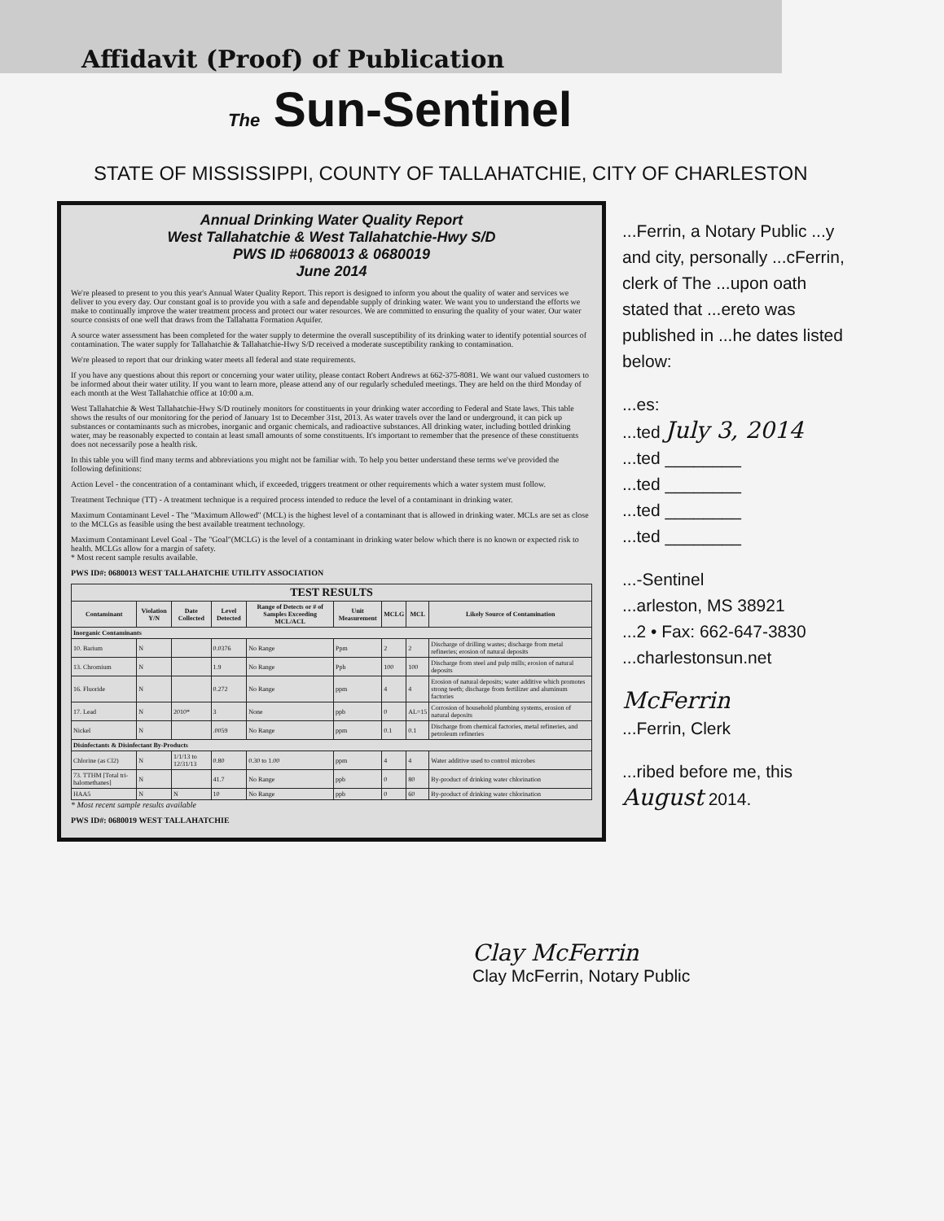Affidavit (Proof) of Publication
The Sun-Sentinel
STATE OF MISSISSIPPI, COUNTY OF TALLAHATCHIE, CITY OF CHARLESTON
Annual Drinking Water Quality Report
West Tallahatchie & West Tallahatchie-Hwy S/D
PWS ID #0680013 & 0680019
June 2014
We're pleased to present to you this year's Annual Water Quality Report. This report is designed to inform you about the quality of water and services we deliver to you every day. Our constant goal is to provide you with a safe and dependable supply of drinking water. We want you to understand the efforts we make to continually improve the water treatment process and protect our water resources. We are committed to ensuring the quality of your water. Our water source consists of one well that draws from the Tallahatta Formation Aquifer.
A source water assessment has been completed for the water supply to determine the overall susceptibility of its drinking water to identify potential sources of contamination. The water supply for Tallahatchie & Tallahatchie-Hwy S/D received a moderate susceptibility ranking to contamination.
We're pleased to report that our drinking water meets all federal and state requirements.
If you have any questions about this report or concerning your water utility, please contact Robert Andrews at 662-375-8081. We want our valued customers to be informed about their water utility. If you want to learn more, please attend any of our regularly scheduled meetings. They are held on the third Monday of each month at the West Tallahatchie office at 10:00 a.m.
West Tallahatchie & West Tallahatchie-Hwy S/D routinely monitors for constituents in your drinking water according to Federal and State laws. This table shows the results of our monitoring for the period of January 1st to December 31st, 2013. As water travels over the land or underground, it can pick up substances or contaminants such as microbes, inorganic and organic chemicals, and radioactive substances. All drinking water, including bottled drinking water, may be reasonably expected to contain at least small amounts of some constituents. It's important to remember that the presence of these constituents does not necessarily pose a health risk.
In this table you will find many terms and abbreviations you might not be familiar with. To help you better understand these terms we've provided the following definitions:
Action Level - the concentration of a contaminant which, if exceeded, triggers treatment or other requirements which a water system must follow.
Treatment Technique (TT) - A treatment technique is a required process intended to reduce the level of a contaminant in drinking water.
Maximum Contaminant Level - The "Maximum Allowed" (MCL) is the highest level of a contaminant that is allowed in drinking water. MCLs are set as close to the MCLGs as feasible using the best available treatment technology.
Maximum Contaminant Level Goal - The "Goal"(MCLG) is the level of a contaminant in drinking water below which there is no known or expected risk to health. MCLGs allow for a margin of safety.
* Most recent sample results available.
PWS ID#: 0680013 WEST TALLAHATCHIE UTILITY ASSOCIATION
| TEST RESULTS | | | | | | | | |
| --- | --- | --- | --- | --- | --- | --- | --- | --- |
| Contaminant | Violation Y/N | Date Collected | Level Detected | Range of Detects or # of Samples Exceeding MCL/ACL | Unit Measurement | MCLG | MCL | Likely Source of Contamination |
| Inorganic Contaminants | | | | | | | | |
| 10. Barium | N | | 0.0376 | No Range | Ppm | 2 | 2 | Discharge of drilling wastes; discharge from metal refineries; erosion of natural deposits |
| 13. Chromium | N | | 1.9 | No Range | Ppb | 100 | 100 | Discharge from steel and pulp mills; erosion of natural deposits |
| 16. Fluoride | N | | 0.272 | No Range | ppm | 4 | 4 | Erosion of natural deposits; water additive which promotes strong teeth; discharge from fertilizer and aluminum factories |
| 17. Lead | N | 2010* | 3 | None | ppb | 0 | AL=15 | Corrosion of household plumbing systems, erosion of natural deposits |
| Nickel | N | | .0059 | No Range | ppm | 0.1 | 0.1 | Discharge from chemical factories, metal refineries, and petroleum refineries |
| Disinfectants & Disinfectant By-Products | | | | | | | | |
| Chlorine (as Cl2) | N | 1/1/13 to 12/31/13 | 0.80 | 0.30 to 1.00 | ppm | 4 | 4 | Water additive used to control microbes |
| 73. TTHM [Total tri-halomethanes] | N | | 41.7 | No Range | ppb | 0 | 80 | By-product of drinking water chlorination |
| HAA5 | N | N | 10 | No Range | ppb | 0 | 60 | By-product of drinking water chlorination |
* Most recent sample results available
PWS ID#: 0680019 WEST TALLAHATCHIE
...Ferrin, a Notary Public ...y and city, personally ...cFerrin, clerk of The ...upon oath stated that ...ereto was published in ...he dates listed below:
...es:
...ted July 3, 2014
...ted ________
...ted ________
...ted ________
...ted ________
...-Sentinel
...arleston, MS 38921
...2 • Fax: 662-647-3830
...charlestonsun.net
McFerrin
...Ferrin, Clerk
...ribed before me, this
August 2014.
Clay McFerrin
Clay McFerrin, Notary Public